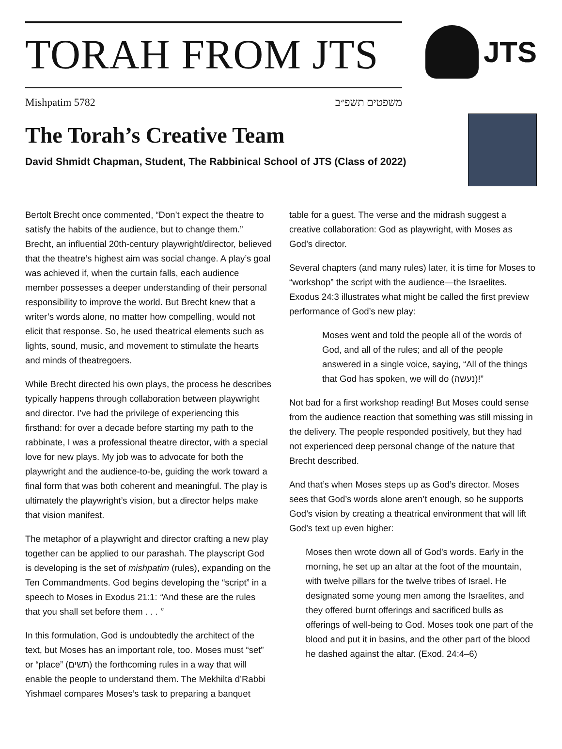TORAH FROM JTS
Mishpatim 5782 משפטים תשפ״ב
JTS
The Torah’s Creative Team
David Shmidt Chapman, Student, The Rabbinical School of JTS (Class of 2022)
Bertolt Brecht once commented, “Don’t expect the theatre to satisfy the habits of the audience, but to change them.” Brecht, an influential 20th-century playwright/director, believed that the theatre’s highest aim was social change. A play’s goal was achieved if, when the curtain falls, each audience member possesses a deeper understanding of their personal responsibility to improve the world. But Brecht knew that a writer’s words alone, no matter how compelling, would not elicit that response. So, he used theatrical elements such as lights, sound, music, and movement to stimulate the hearts and minds of theatregoers.
While Brecht directed his own plays, the process he describes typically happens through collaboration between playwright and director. I’ve had the privilege of experiencing this firsthand: for over a decade before starting my path to the rabbinate, I was a professional theatre director, with a special love for new plays. My job was to advocate for both the playwright and the audience-to-be, guiding the work toward a final form that was both coherent and meaningful. The play is ultimately the playwright’s vision, but a director helps make that vision manifest.
The metaphor of a playwright and director crafting a new play together can be applied to our parashah. The playscript God is developing is the set of mishpatim (rules), expanding on the Ten Commandments. God begins developing the “script” in a speech to Moses in Exodus 21:1: “And these are the rules that you shall set before them . . . ”
In this formulation, God is undoubtedly the architect of the text, but Moses has an important role, too. Moses must “set” or “place” (תשים) the forthcoming rules in a way that will enable the people to understand them. The Mekhilta d’Rabbi Yishmael compares Moses’s task to preparing a banquet
table for a guest. The verse and the midrash suggest a creative collaboration: God as playwright, with Moses as God’s director.
Several chapters (and many rules) later, it is time for Moses to “workshop” the script with the audience—the Israelites. Exodus 24:3 illustrates what might be called the first preview performance of God’s new play:
Moses went and told the people all of the words of God, and all of the rules; and all of the people answered in a single voice, saying, “All of the things that God has spoken, we will do (נעשה)!”
Not bad for a first workshop reading! But Moses could sense from the audience reaction that something was still missing in the delivery. The people responded positively, but they had not experienced deep personal change of the nature that Brecht described.
And that’s when Moses steps up as God’s director. Moses sees that God’s words alone aren’t enough, so he supports God’s vision by creating a theatrical environment that will lift God’s text up even higher:
Moses then wrote down all of God’s words. Early in the morning, he set up an altar at the foot of the mountain, with twelve pillars for the twelve tribes of Israel. He designated some young men among the Israelites, and they offered burnt offerings and sacrificed bulls as offerings of well-being to God. Moses took one part of the blood and put it in basins, and the other part of the blood he dashed against the altar. (Exod. 24:4–6)